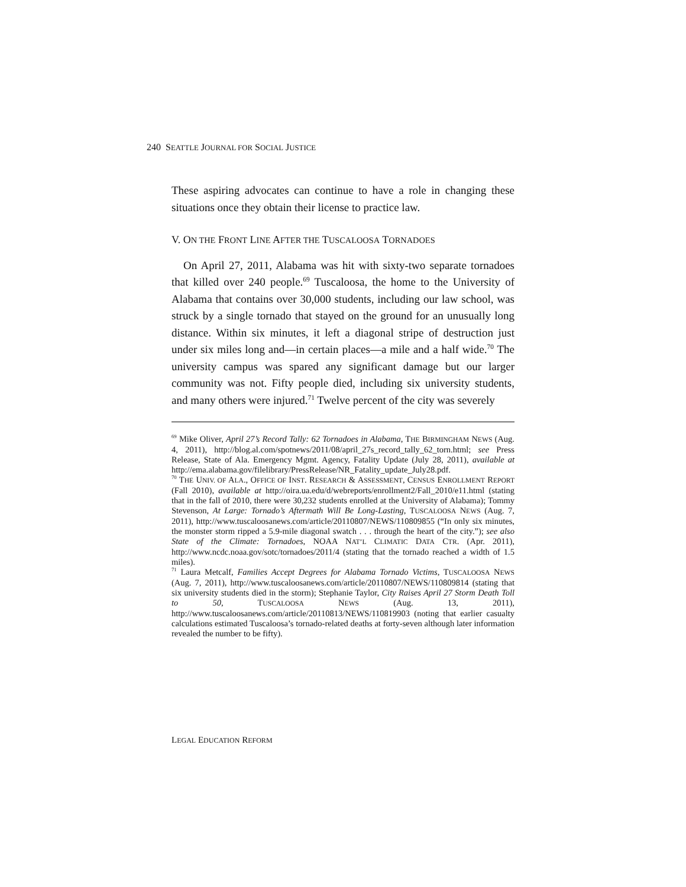240 SEATTLE JOURNAL FOR SOCIAL JUSTICE
These aspiring advocates can continue to have a role in changing these situations once they obtain their license to practice law.
V. ON THE FRONT LINE AFTER THE TUSCALOOSA TORNADOES
On April 27, 2011, Alabama was hit with sixty-two separate tornadoes that killed over 240 people.<sup>69</sup> Tuscaloosa, the home to the University of Alabama that contains over 30,000 students, including our law school, was struck by a single tornado that stayed on the ground for an unusually long distance. Within six minutes, it left a diagonal stripe of destruction just under six miles long and—in certain places—a mile and a half wide.<sup>70</sup> The university campus was spared any significant damage but our larger community was not. Fifty people died, including six university students, and many others were injured.<sup>71</sup> Twelve percent of the city was severely
<sup>69</sup> Mike Oliver, April 27’s Record Tally: 62 Tornadoes in Alabama, THE BIRMINGHAM NEWS (Aug. 4, 2011), http://blog.al.com/spotnews/2011/08/april_27s_record_tally_62_torn.html; see Press Release, State of Ala. Emergency Mgmt. Agency, Fatality Update (July 28, 2011), available at http://ema.alabama.gov/filelibrary/PressRelease/NR_Fatality_update_July28.pdf.
<sup>70</sup> THE UNIV. OF ALA., OFFICE OF INST. RESEARCH & ASSESSMENT, CENSUS ENROLLMENT REPORT (Fall 2010), available at http://oira.ua.edu/d/webreports/enrollment2/Fall_2010/e11.html (stating that in the fall of 2010, there were 30,232 students enrolled at the University of Alabama); Tommy Stevenson, At Large: Tornado’s Aftermath Will Be Long-Lasting, TUSCALOOSA NEWS (Aug. 7, 2011), http://www.tuscaloosanews.com/article/20110807/NEWS/110809855 (“In only six minutes, the monster storm ripped a 5.9-mile diagonal swatch . . . through the heart of the city.”); see also State of the Climate: Tornadoes, NOAA NAT’L CLIMATIC DATA CTR. (Apr. 2011), http://www.ncdc.noaa.gov/sotc/tornadoes/2011/4 (stating that the tornado reached a width of 1.5 miles).
<sup>71</sup> Laura Metcalf, Families Accept Degrees for Alabama Tornado Victims, TUSCALOOSA NEWS (Aug. 7, 2011), http://www.tuscaloosanews.com/article/20110807/NEWS/110809814 (stating that six university students died in the storm); Stephanie Taylor, City Raises April 27 Storm Death Toll to 50, TUSCALOOSA NEWS (Aug. 13, 2011), http://www.tuscaloosanews.com/article/20110813/NEWS/110819903 (noting that earlier casualty calculations estimated Tuscaloosa’s tornado-related deaths at forty-seven although later information revealed the number to be fifty).
LEGAL EDUCATION REFORM